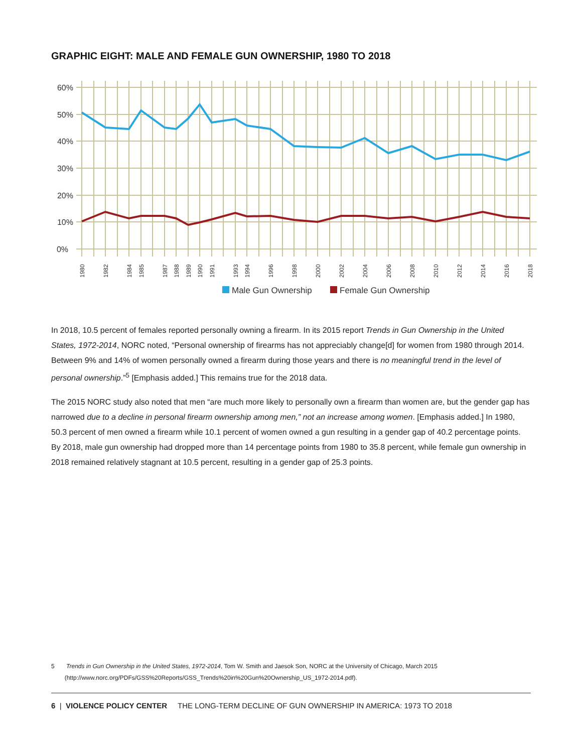GRAPHIC EIGHT: MALE AND FEMALE GUN OWNERSHIP, 1980 TO 2018
60%
50%
40%
30%
20%
10%
0%
1980
1982
1984
1985
1987
1988
1989
1990
1991
1993
1994
1996
1998
2000
2002
2004
2006
2008
2010
2012
2014
2016
2018
Male Gun Ownership
Female Gun Ownership
In 2018, 10.5 percent of females reported personally owning a firearm. In its 2015 report Trends in Gun Ownership in the United States, 1972-2014, NORC noted, “Personal ownership of firearms has not appreciably change[d] for women from 1980 through 2014. Between 9% and 14% of women personally owned a firearm during those years and there is no meaningful trend in the level of personal ownership.”<sup>5</sup> [Emphasis added.] This remains true for the 2018 data.
The 2015 NORC study also noted that men “are much more likely to personally own a firearm than women are, but the gender gap has narrowed due to a decline in personal firearm ownership among men,” not an increase among women. [Emphasis added.] In 1980, 50.3 percent of men owned a firearm while 10.1 percent of women owned a gun resulting in a gender gap of 40.2 percentage points. By 2018, male gun ownership had dropped more than 14 percentage points from 1980 to 35.8 percent, while female gun ownership in 2018 remained relatively stagnant at 10.5 percent, resulting in a gender gap of 25.3 points.
5 Trends in Gun Ownership in the United States, 1972-2014, Tom W. Smith and Jaesok Son, NORC at the University of Chicago, March 2015
(http://www.norc.org/PDFs/GSS%20Reports/GSS_Trends%20in%20Gun%20Ownership_US_1972-2014.pdf).
6 | VIOLENCE POLICY CENTER THE LONG-TERM DECLINE OF GUN OWNERSHIP IN AMERICA: 1973 TO 2018